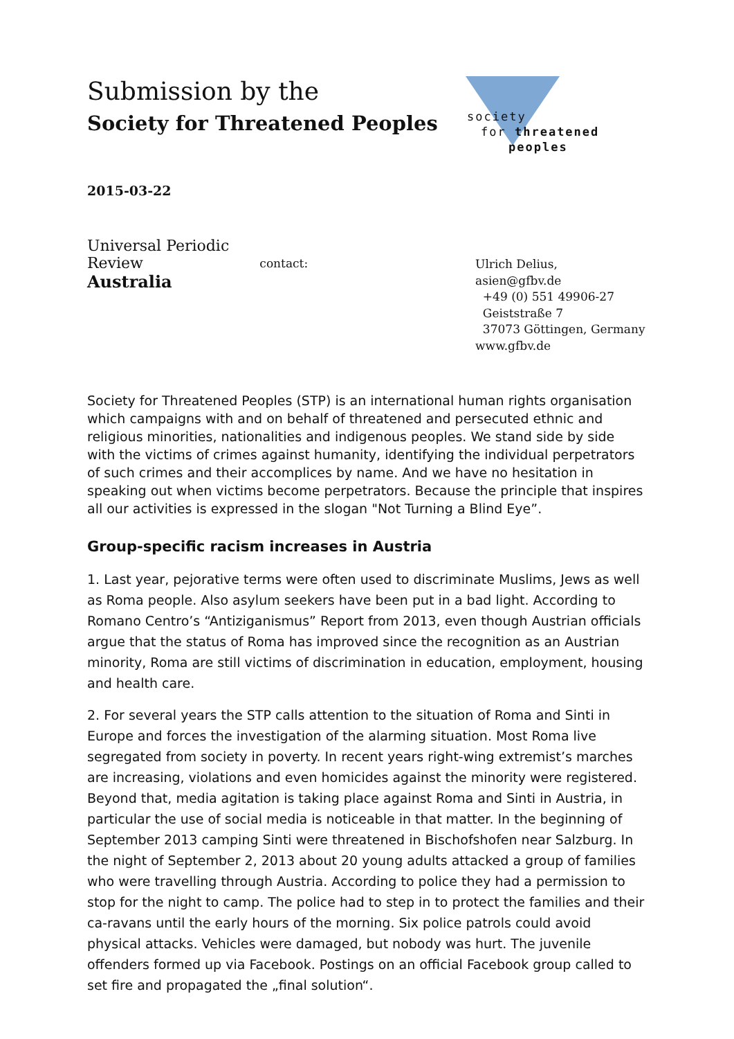Submission by the
Society for Threatened Peoples
society
for threatened
peoples
2015-03-22
Universal Periodic Review
Australia
contact:
Ulrich Delius, asien@gfbv.de
+49 (0) 551 49906-27
Geiststraße 7
37073 Göttingen, Germany
www.gfbv.de
Society for Threatened Peoples (STP) is an international human rights organisation which campaigns with and on behalf of threatened and persecuted ethnic and religious minorities, nationalities and indigenous peoples. We stand side by side with the victims of crimes against humanity, identifying the individual perpetrators of such crimes and their accomplices by name. And we have no hesitation in speaking out when victims become perpetrators. Because the principle that inspires all our activities is expressed in the slogan "Not Turning a Blind Eye”.
Group-specific racism increases in Austria
1. Last year, pejorative terms were often used to discriminate Muslims, Jews as well as Roma people. Also asylum seekers have been put in a bad light. According to Romano Centro’s “Antiziganismus” Report from 2013, even though Austrian officials argue that the status of Roma has improved since the recognition as an Austrian minority, Roma are still victims of discrimination in education, employment, housing and health care.
2. For several years the STP calls attention to the situation of Roma and Sinti in Europe and forces the investigation of the alarming situation. Most Roma live segregated from society in poverty. In recent years right-wing extremist’s marches are increasing, violations and even homicides against the minority were registered. Beyond that, media agitation is taking place against Roma and Sinti in Austria, in particular the use of social media is noticeable in that matter. In the beginning of September 2013 camping Sinti were threatened in Bischofshofen near Salzburg. In the night of September 2, 2013 about 20 young adults attacked a group of families who were travelling through Austria. According to police they had a permission to stop for the night to camp. The police had to step in to protect the families and their ca-ravans until the early hours of the morning. Six police patrols could avoid physical attacks. Vehicles were damaged, but nobody was hurt. The juvenile offenders formed up via Facebook. Postings on an official Facebook group called to set fire and propagated the „final solution“.